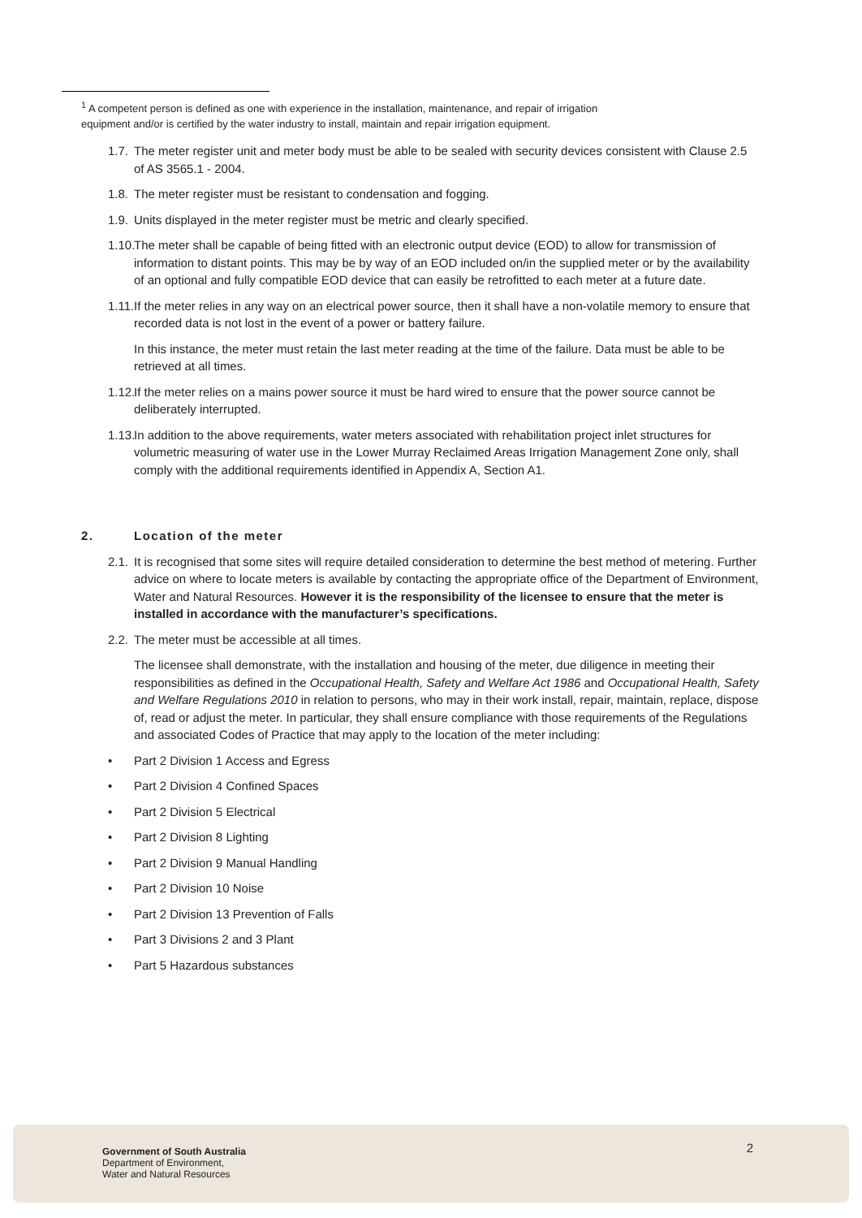<sup>1</sup> A competent person is defined as one with experience in the installation, maintenance, and repair of irrigation equipment and/or is certified by the water industry to install, maintain and repair irrigation equipment.
1.7. The meter register unit and meter body must be able to be sealed with security devices consistent with Clause 2.5 of AS 3565.1 - 2004.
1.8. The meter register must be resistant to condensation and fogging.
1.9. Units displayed in the meter register must be metric and clearly specified.
1.10. The meter shall be capable of being fitted with an electronic output device (EOD) to allow for transmission of information to distant points. This may be by way of an EOD included on/in the supplied meter or by the availability of an optional and fully compatible EOD device that can easily be retrofitted to each meter at a future date.
1.11. If the meter relies in any way on an electrical power source, then it shall have a non-volatile memory to ensure that recorded data is not lost in the event of a power or battery failure.
In this instance, the meter must retain the last meter reading at the time of the failure. Data must be able to be retrieved at all times.
1.12. If the meter relies on a mains power source it must be hard wired to ensure that the power source cannot be deliberately interrupted.
1.13. In addition to the above requirements, water meters associated with rehabilitation project inlet structures for volumetric measuring of water use in the Lower Murray Reclaimed Areas Irrigation Management Zone only, shall comply with the additional requirements identified in Appendix A, Section A1.
2. Location of the meter
2.1. It is recognised that some sites will require detailed consideration to determine the best method of metering. Further advice on where to locate meters is available by contacting the appropriate office of the Department of Environment, Water and Natural Resources. However it is the responsibility of the licensee to ensure that the meter is installed in accordance with the manufacturer’s specifications.
2.2. The meter must be accessible at all times.
The licensee shall demonstrate, with the installation and housing of the meter, due diligence in meeting their responsibilities as defined in the Occupational Health, Safety and Welfare Act 1986 and Occupational Health, Safety and Welfare Regulations 2010 in relation to persons, who may in their work install, repair, maintain, replace, dispose of, read or adjust the meter. In particular, they shall ensure compliance with those requirements of the Regulations and associated Codes of Practice that may apply to the location of the meter including:
• Part 2 Division 1 Access and Egress
• Part 2 Division 4 Confined Spaces
• Part 2 Division 5 Electrical
• Part 2 Division 8 Lighting
• Part 2 Division 9 Manual Handling
• Part 2 Division 10 Noise
• Part 2 Division 13 Prevention of Falls
• Part 3 Divisions 2 and 3 Plant
• Part 5 Hazardous substances
Government of South Australia
Department of Environment,
Water and Natural Resources
2